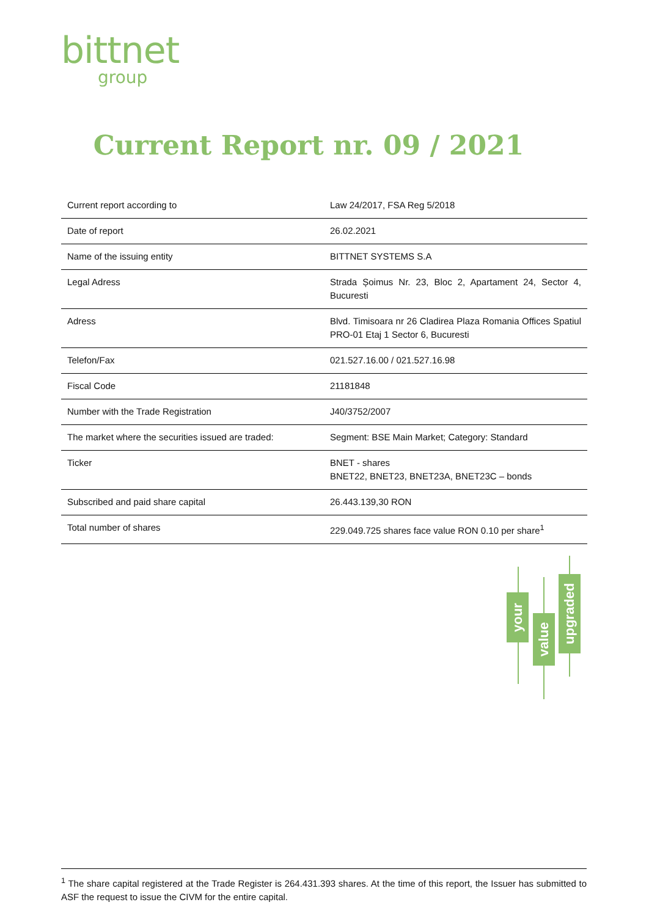bittnet
group
Current Report nr. 09 / 2021
| Current report according to | Law 24/2017, FSA Reg 5/2018 |
| Date of report | 26.02.2021 |
| Name of the issuing entity | BITTNET SYSTEMS S.A |
| Legal Adress | Strada Șoimus Nr. 23, Bloc 2, Apartament 24, Sector 4, Bucuresti |
| Adress | Blvd. Timisoara nr 26 Cladirea Plaza Romania Offices Spatiul PRO-01 Etaj 1 Sector 6, Bucuresti |
| Telefon/Fax | 021.527.16.00 / 021.527.16.98 |
| Fiscal Code | 21181848 |
| Number with the Trade Registration | J40/3752/2007 |
| The market where the securities issued are traded: | Segment: BSE Main Market; Category: Standard |
| Ticker | BNET - shares BNET22, BNET23, BNET23A, BNET23C – bonds |
| Subscribed and paid share capital | 26.443.139,30 RON |
| Total number of shares | 229.049.725 shares face value RON 0.10 per share<sup>1</sup> |
your
value
upgraded
<sup>1</sup> The share capital registered at the Trade Register is 264.431.393 shares. At the time of this report, the Issuer has submitted to ASF the request to issue the CIVM for the entire capital.